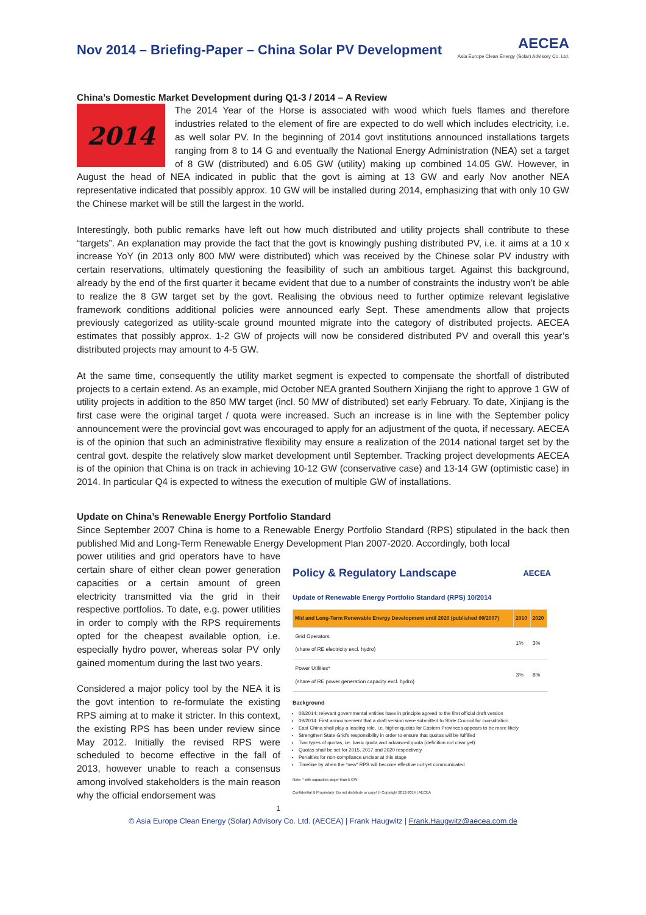Nov 2014 – Briefing-Paper – China Solar PV Development
AECEA
Asia Europe Clean Energy (Solar) Advisory Co. Ltd.
China’s Domestic Market Development during Q1-3 / 2014 – A Review
2014
The 2014 Year of the Horse is associated with wood which fuels flames and therefore industries related to the element of fire are expected to do well which includes electricity, i.e. as well solar PV. In the beginning of 2014 govt institutions announced installations targets ranging from 8 to 14 G and eventually the National Energy Administration (NEA) set a target of 8 GW (distributed) and 6.05 GW (utility) making up combined 14.05 GW. However, in August the head of NEA indicated in public that the govt is aiming at 13 GW and early Nov another NEA representative indicated that possibly approx. 10 GW will be installed during 2014, emphasizing that with only 10 GW the Chinese market will be still the largest in the world.
Interestingly, both public remarks have left out how much distributed and utility projects shall contribute to these “targets”. An explanation may provide the fact that the govt is knowingly pushing distributed PV, i.e. it aims at a 10 x increase YoY (in 2013 only 800 MW were distributed) which was received by the Chinese solar PV industry with certain reservations, ultimately questioning the feasibility of such an ambitious target. Against this background, already by the end of the first quarter it became evident that due to a number of constraints the industry won’t be able to realize the 8 GW target set by the govt. Realising the obvious need to further optimize relevant legislative framework conditions additional policies were announced early Sept. These amendments allow that projects previously categorized as utility-scale ground mounted migrate into the category of distributed projects. AECEA estimates that possibly approx. 1-2 GW of projects will now be considered distributed PV and overall this year’s distributed projects may amount to 4-5 GW.
At the same time, consequently the utility market segment is expected to compensate the shortfall of distributed projects to a certain extend. As an example, mid October NEA granted Southern Xinjiang the right to approve 1 GW of utility projects in addition to the 850 MW target (incl. 50 MW of distributed) set early February. To date, Xinjiang is the first case were the original target / quota were increased. Such an increase is in line with the September policy announcement were the provincial govt was encouraged to apply for an adjustment of the quota, if necessary. AECEA is of the opinion that such an administrative flexibility may ensure a realization of the 2014 national target set by the central govt. despite the relatively slow market development until September. Tracking project developments AECEA is of the opinion that China is on track in achieving 10-12 GW (conservative case) and 13-14 GW (optimistic case) in 2014. In particular Q4 is expected to witness the execution of multiple GW of installations.
Update on China’s Renewable Energy Portfolio Standard
Since September 2007 China is home to a Renewable Energy Portfolio Standard (RPS) stipulated in the back then published Mid and Long-Term Renewable Energy Development Plan 2007-2020. Accordingly, both local
Policy & Regulatory Landscape AECEA
Update of Renewable Energy Portfolio Standard (RPS) 10/2014
| Mid and Long-Term Renewable Energy Development until 2020 (published 09/2007) | 2010 | 2020 |
| --- | --- | --- |
| Grid Operators (share of RE electricity excl. hydro) | 1% | 3% |
| Power Utilities* (share of RE power generation capacity excl. hydro) | 3% | 8% |
Background
08/2014: relevant governmental entities have in principle agreed to the first official draft version
09/2014: First announcement that a draft version were submitted to State Council for consultation
East China shall play a leading role, i.e. higher quotas for Eastern Provinces appears to be more likely
Strengthen State Grid’s responsibility in order to ensure that quotas will be fulfilled
Two types of quotas, i.e. basic quota and advanced quota (definition not clear yet)
Quotas shall be set for 2015, 2017 and 2020 respectively
Penalties for non-compliance unclear at this stage
Timeline by when the “new” RPS will become effective not yet communicated
Note: * with capacities larger than 5 GW
Confidential & Proprietary: Do not distribute or copy! © Copyright 2012-2014 | AECEA
power utilities and grid operators have to have certain share of either clean power generation capacities or a certain amount of green electricity transmitted via the grid in their respective portfolios. To date, e.g. power utilities in order to comply with the RPS requirements opted for the cheapest available option, i.e. especially hydro power, whereas solar PV only gained momentum during the last two years.
Considered a major policy tool by the NEA it is the govt intention to re-formulate the existing RPS aiming at to make it stricter. In this context, the existing RPS has been under review since May 2012. Initially the revised RPS were scheduled to become effective in the fall of 2013, however unable to reach a consensus among involved stakeholders is the main reason why the official endorsement was
1
© Asia Europe Clean Energy (Solar) Advisory Co. Ltd. (AECEA) | Frank Haugwitz | Frank.Haugwitz@aecea.com.de